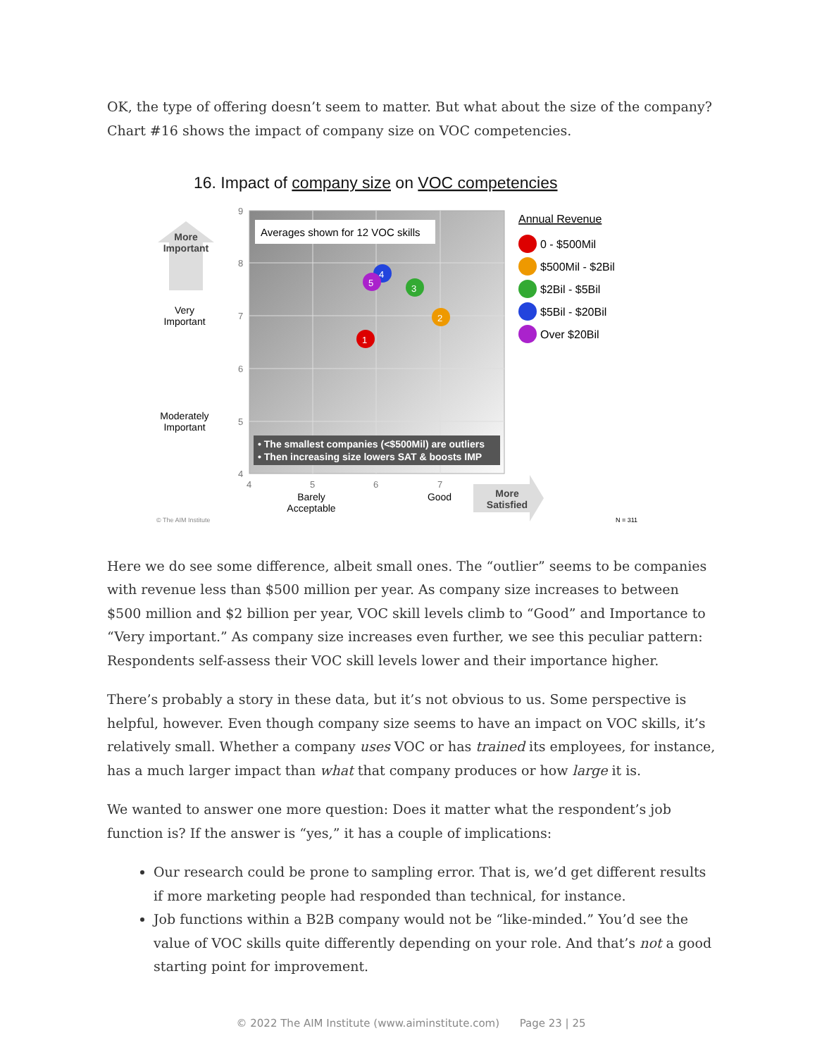OK, the type of offering doesn’t seem to matter. But what about the size of the company? Chart #16 shows the impact of company size on VOC competencies.
16. Impact of company size on VOC competencies
Averages shown for 12 VOC skills
• The smallest companies (<$500Mil) are outliers
• Then increasing size lowers SAT & boosts IMP
1
2
3
4
5
9
8
7
6
5
4
4
5
6
7
More
Important
Very
Important
Moderately
Important
Barely
Acceptable
Good
More
Satisfied
© The AIM Institute
N = 311
Annual Revenue
0 - $500Mil
$500Mil - $2Bil
$2Bil - $5Bil
$5Bil - $20Bil
Over $20Bil
Here we do see some difference, albeit small ones. The “outlier” seems to be companies with revenue less than $500 million per year. As company size increases to between $500 million and $2 billion per year, VOC skill levels climb to “Good” and Importance to “Very important.” As company size increases even further, we see this peculiar pattern: Respondents self-assess their VOC skill levels lower and their importance higher.
There’s probably a story in these data, but it’s not obvious to us. Some perspective is helpful, however. Even though company size seems to have an impact on VOC skills, it’s relatively small. Whether a company uses VOC or has trained its employees, for instance, has a much larger impact than what that company produces or how large it is.
We wanted to answer one more question: Does it matter what the respondent’s job function is? If the answer is “yes,” it has a couple of implications:
Our research could be prone to sampling error. That is, we’d get different results if more marketing people had responded than technical, for instance.
Job functions within a B2B company would not be “like-minded.” You’d see the value of VOC skills quite differently depending on your role. And that’s not a good starting point for improvement.
© 2022 The AIM Institute (www.aiminstitute.com) Page 23 | 25